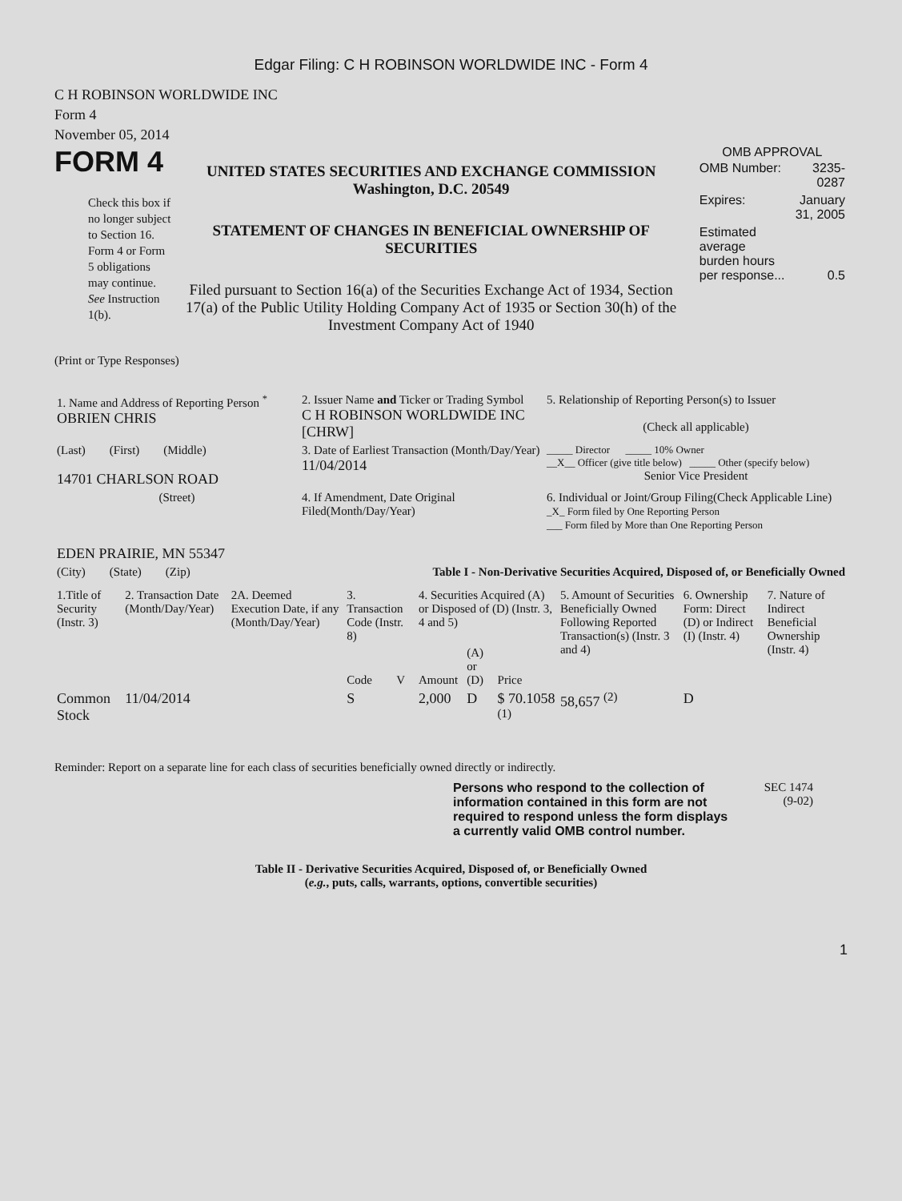Edgar Filing: C H ROBINSON WORLDWIDE INC - Form 4
C H ROBINSON WORLDWIDE INC
Form 4
November 05, 2014
FORM 4
Check this box if no longer subject to Section 16. Form 4 or Form 5 obligations may continue. See Instruction 1(b).
UNITED STATES SECURITIES AND EXCHANGE COMMISSION
Washington, D.C. 20549
STATEMENT OF CHANGES IN BENEFICIAL OWNERSHIP OF SECURITIES
Filed pursuant to Section 16(a) of the Securities Exchange Act of 1934, Section 17(a) of the Public Utility Holding Company Act of 1935 or Section 30(h) of the Investment Company Act of 1940
OMB APPROVAL
| OMB Number: | 3235-0287 |
| Expires: | January 31, 2005 |
| Estimated average burden hours per response... | 0.5 |
(Print or Type Responses)
| 1. Name and Address of Reporting Person <sup>*</sup> OBRIEN CHRIS | 2. Issuer Name and Ticker or Trading Symbol C H ROBINSON WORLDWIDE INC [CHRW] | 5. Relationship of Reporting Person(s) to Issuer (Check all applicable) |
| (Last) (First) (Middle) 14701 CHARLSON ROAD | 3. Date of Earliest Transaction (Month/Day/Year) 11/04/2014 | _____ Director _____ 10% Owner __X__ Officer (give title below) _____ Other (specify below) Senior Vice President |
| (Street) EDEN PRAIRIE, MN 55347 | 4. If Amendment, Date Original Filed(Month/Day/Year) | 6. Individual or Joint/Group Filing(Check Applicable Line) _X_ Form filed by One Reporting Person ___ Form filed by More than One Reporting Person |
| (City) (State) (Zip) | Table I - Non-Derivative Securities Acquired, Disposed of, or Beneficially Owned | |
| 1.Title of Security (Instr. 3) | 2. Transaction Date (Month/Day/Year) | 2A. Deemed Execution Date, if any (Month/Day/Year) | 3. Transaction Code (Instr. 8) | | 4. Securities Acquired (A) or Disposed of (D) (Instr. 3, 4 and 5) | | | 5. Amount of Securities Beneficially Owned Following Reported Transaction(s) (Instr. 3 and 4) | 6. Ownership Form: Direct (D) or Indirect (I) (Instr. 4) | 7. Nature of Indirect Beneficial Ownership (Instr. 4) |
| --- | --- | --- | --- | --- | --- | --- | --- | --- | --- | --- |
| | | | Code | V | Amount | (A) or (D) | Price | | | |
| Common Stock | 11/04/2014 | | S | | 2,000 | D | $ 70.1058 <sup>(1)</sup> | 58,657 <sup>(2)</sup> | D | |
Reminder: Report on a separate line for each class of securities beneficially owned directly or indirectly.
Persons who respond to the collection of information contained in this form are not required to respond unless the form displays a currently valid OMB control number.
SEC 1474
(9-02)
Table II - Derivative Securities Acquired, Disposed of, or Beneficially Owned
(e.g., puts, calls, warrants, options, convertible securities)
1